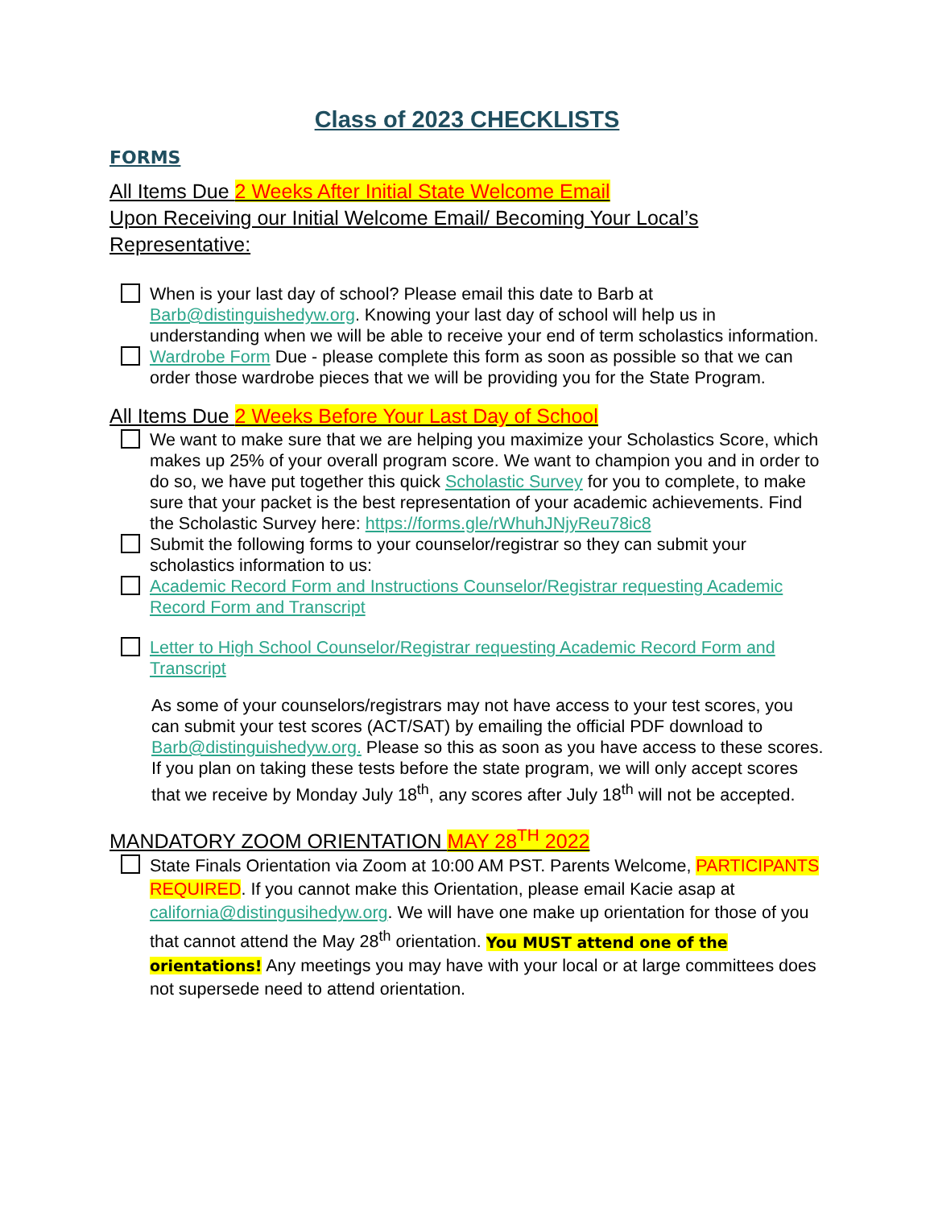Class of 2023 CHECKLISTS
FORMS
All Items Due 2 Weeks After Initial State Welcome Email
Upon Receiving our Initial Welcome Email/ Becoming Your Local’s Representative:
When is your last day of school? Please email this date to Barb at Barb@distinguishedyw.org. Knowing your last day of school will help us in understanding when we will be able to receive your end of term scholastics information.
Wardrobe Form Due - please complete this form as soon as possible so that we can order those wardrobe pieces that we will be providing you for the State Program.
All Items Due 2 Weeks Before Your Last Day of School
We want to make sure that we are helping you maximize your Scholastics Score, which makes up 25% of your overall program score. We want to champion you and in order to do so, we have put together this quick Scholastic Survey for you to complete, to make sure that your packet is the best representation of your academic achievements. Find the Scholastic Survey here: https://forms.gle/rWhuhJNjyReu78ic8
Submit the following forms to your counselor/registrar so they can submit your scholastics information to us:
Academic Record Form and Instructions Counselor/Registrar requesting Academic Record Form and Transcript
Letter to High School Counselor/Registrar requesting Academic Record Form and Transcript
As some of your counselors/registrars may not have access to your test scores, you can submit your test scores (ACT/SAT) by emailing the official PDF download to Barb@distinguishedyw.org. Please so this as soon as you have access to these scores. If you plan on taking these tests before the state program, we will only accept scores that we receive by Monday July 18<sup>th</sup>, any scores after July 18<sup>th</sup> will not be accepted.
MANDATORY ZOOM ORIENTATION MAY 28<sup>TH</sup> 2022
State Finals Orientation via Zoom at 10:00 AM PST. Parents Welcome, PARTICIPANTS REQUIRED. If you cannot make this Orientation, please email Kacie asap at california@distingusihedyw.org. We will have one make up orientation for those of you that cannot attend the May 28<sup>th</sup> orientation. You MUST attend one of the orientations! Any meetings you may have with your local or at large committees does not supersede need to attend orientation.